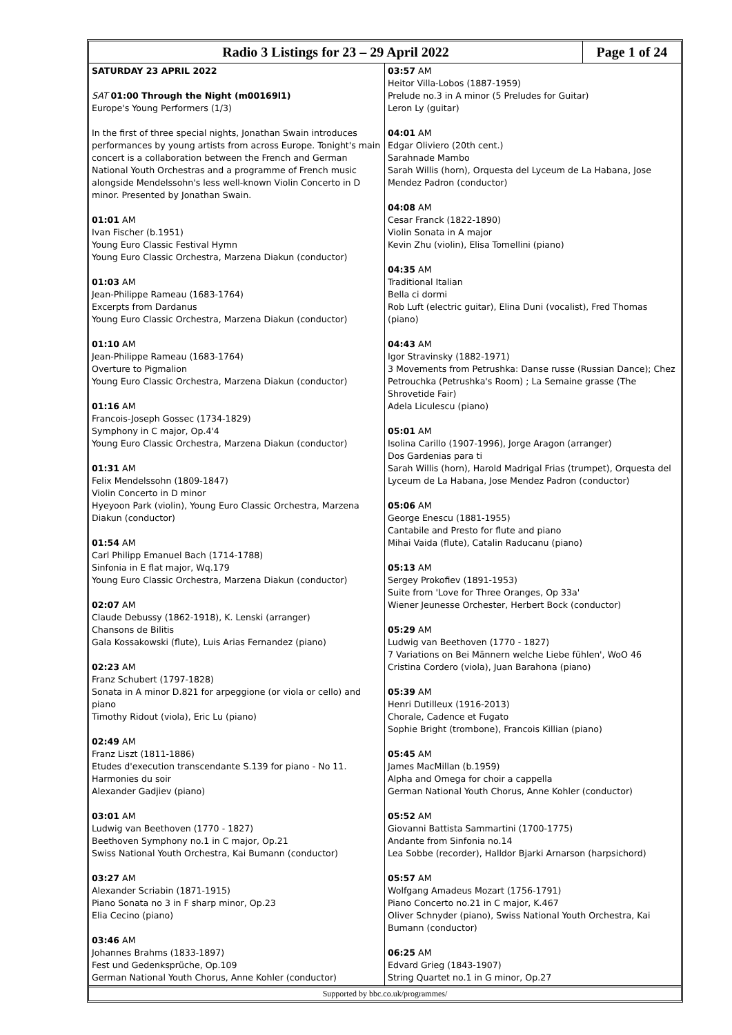Radio 3 Listings for 23 – 29 April 2022
Page 1 of 24
SATURDAY 23 APRIL 2022
SAT 01:00 Through the Night (m00169l1)
Europe's Young Performers (1/3)
In the first of three special nights, Jonathan Swain introduces performances by young artists from across Europe. Tonight's main concert is a collaboration between the French and German National Youth Orchestras and a programme of French music alongside Mendelssohn's less well-known Violin Concerto in D minor. Presented by Jonathan Swain.
01:01 AM
Ivan Fischer (b.1951)
Young Euro Classic Festival Hymn
Young Euro Classic Orchestra, Marzena Diakun (conductor)
01:03 AM
Jean-Philippe Rameau (1683-1764)
Excerpts from Dardanus
Young Euro Classic Orchestra, Marzena Diakun (conductor)
01:10 AM
Jean-Philippe Rameau (1683-1764)
Overture to Pigmalion
Young Euro Classic Orchestra, Marzena Diakun (conductor)
01:16 AM
Francois-Joseph Gossec (1734-1829)
Symphony in C major, Op.4'4
Young Euro Classic Orchestra, Marzena Diakun (conductor)
01:31 AM
Felix Mendelssohn (1809-1847)
Violin Concerto in D minor
Hyeyoon Park (violin), Young Euro Classic Orchestra, Marzena Diakun (conductor)
01:54 AM
Carl Philipp Emanuel Bach (1714-1788)
Sinfonia in E flat major, Wq.179
Young Euro Classic Orchestra, Marzena Diakun (conductor)
02:07 AM
Claude Debussy (1862-1918), K. Lenski (arranger)
Chansons de Bilitis
Gala Kossakowski (flute), Luis Arias Fernandez (piano)
02:23 AM
Franz Schubert (1797-1828)
Sonata in A minor D.821 for arpeggione (or viola or cello) and piano
Timothy Ridout (viola), Eric Lu (piano)
02:49 AM
Franz Liszt (1811-1886)
Etudes d'execution transcendante S.139 for piano - No 11. Harmonies du soir
Alexander Gadjiev (piano)
03:01 AM
Ludwig van Beethoven (1770 - 1827)
Beethoven Symphony no.1 in C major, Op.21
Swiss National Youth Orchestra, Kai Bumann (conductor)
03:27 AM
Alexander Scriabin (1871-1915)
Piano Sonata no 3 in F sharp minor, Op.23
Elia Cecino (piano)
03:46 AM
Johannes Brahms (1833-1897)
Fest und Gedenksprüche, Op.109
German National Youth Chorus, Anne Kohler (conductor)
03:57 AM
Heitor Villa-Lobos (1887-1959)
Prelude no.3 in A minor (5 Preludes for Guitar)
Leron Ly (guitar)
04:01 AM
Edgar Oliviero (20th cent.)
Sarahnade Mambo
Sarah Willis (horn), Orquesta del Lyceum de La Habana, Jose Mendez Padron (conductor)
04:08 AM
Cesar Franck (1822-1890)
Violin Sonata in A major
Kevin Zhu (violin), Elisa Tomellini (piano)
04:35 AM
Traditional Italian
Bella ci dormi
Rob Luft (electric guitar), Elina Duni (vocalist), Fred Thomas (piano)
04:43 AM
Igor Stravinsky (1882-1971)
3 Movements from Petrushka: Danse russe (Russian Dance); Chez Petrouchka (Petrushka's Room) ; La Semaine grasse (The Shrovetide Fair)
Adela Liculescu (piano)
05:01 AM
Isolina Carillo (1907-1996), Jorge Aragon (arranger)
Dos Gardenias para ti
Sarah Willis (horn), Harold Madrigal Frias (trumpet), Orquesta del Lyceum de La Habana, Jose Mendez Padron (conductor)
05:06 AM
George Enescu (1881-1955)
Cantabile and Presto for flute and piano
Mihai Vaida (flute), Catalin Raducanu (piano)
05:13 AM
Sergey Prokofiev (1891-1953)
Suite from 'Love for Three Oranges, Op 33a'
Wiener Jeunesse Orchester, Herbert Bock (conductor)
05:29 AM
Ludwig van Beethoven (1770 - 1827)
7 Variations on Bei Männern welche Liebe fühlen', WoO 46
Cristina Cordero (viola), Juan Barahona (piano)
05:39 AM
Henri Dutilleux (1916-2013)
Chorale, Cadence et Fugato
Sophie Bright (trombone), Francois Killian (piano)
05:45 AM
James MacMillan (b.1959)
Alpha and Omega for choir a cappella
German National Youth Chorus, Anne Kohler (conductor)
05:52 AM
Giovanni Battista Sammartini (1700-1775)
Andante from Sinfonia no.14
Lea Sobbe (recorder), Halldor Bjarki Arnarson (harpsichord)
05:57 AM
Wolfgang Amadeus Mozart (1756-1791)
Piano Concerto no.21 in C major, K.467
Oliver Schnyder (piano), Swiss National Youth Orchestra, Kai Bumann (conductor)
06:25 AM
Edvard Grieg (1843-1907)
String Quartet no.1 in G minor, Op.27
Supported by bbc.co.uk/programmes/